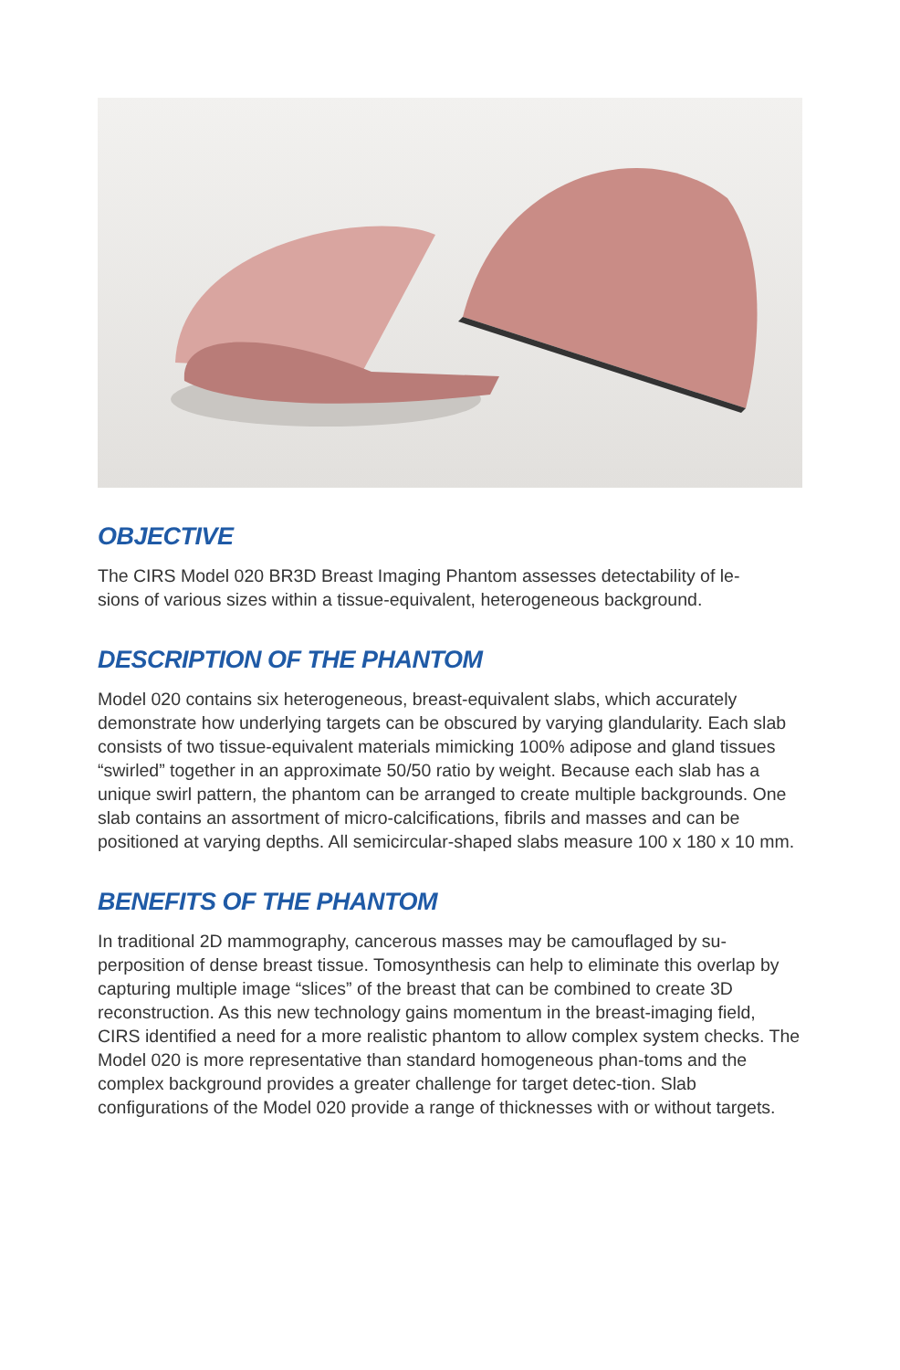OBJECTIVE
The CIRS Model 020 BR3D Breast Imaging Phantom assesses detectability of le-
sions of various sizes within a tissue-equivalent, heterogeneous background.
DESCRIPTION OF THE PHANTOM
Model 020 contains six heterogeneous, breast-equivalent slabs, which accurately demonstrate how underlying targets can be obscured by varying glandularity. Each slab consists of two tissue-equivalent materials mimicking 100% adipose and gland tissues “swirled” together in an approximate 50/50 ratio by weight. Because each slab has a unique swirl pattern, the phantom can be arranged to create multiple backgrounds. One slab contains an assortment of micro-calcifications, fibrils and masses and can be positioned at varying depths. All semicircular-shaped slabs measure 100 x 180 x 10 mm.
BENEFITS OF THE PHANTOM
In traditional 2D mammography, cancerous masses may be camouflaged by su-perposition of dense breast tissue. Tomosynthesis can help to eliminate this overlap by capturing multiple image “slices” of the breast that can be combined to create 3D reconstruction. As this new technology gains momentum in the breast-imaging field, CIRS identified a need for a more realistic phantom to allow complex system checks. The Model 020 is more representative than standard homogeneous phan-toms and the complex background provides a greater challenge for target detec-tion. Slab configurations of the Model 020 provide a range of thicknesses with or without targets.